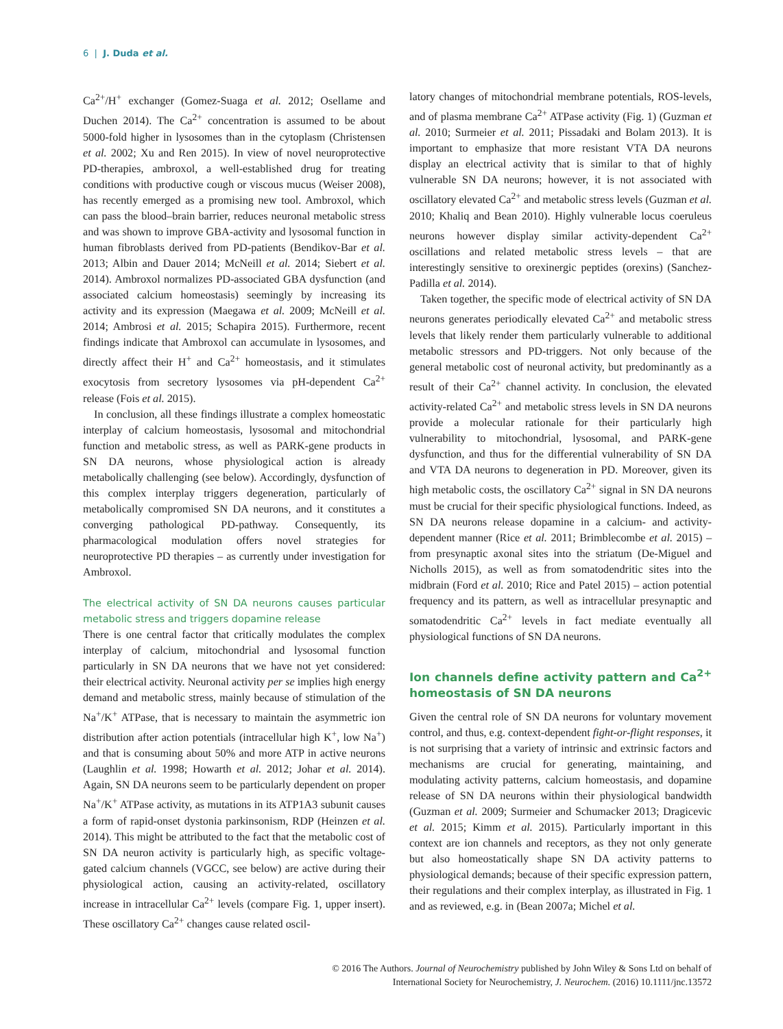6 | J. Duda et al.
Ca<sup>2+</sup>/H<sup>+</sup> exchanger (Gomez-Suaga et al. 2012; Osellame and Duchen 2014). The Ca<sup>2+</sup> concentration is assumed to be about 5000-fold higher in lysosomes than in the cytoplasm (Christensen et al. 2002; Xu and Ren 2015). In view of novel neuroprotective PD-therapies, ambroxol, a well-established drug for treating conditions with productive cough or viscous mucus (Weiser 2008), has recently emerged as a promising new tool. Ambroxol, which can pass the blood–brain barrier, reduces neuronal metabolic stress and was shown to improve GBA-activity and lysosomal function in human fibroblasts derived from PD-patients (Bendikov-Bar et al. 2013; Albin and Dauer 2014; McNeill et al. 2014; Siebert et al. 2014). Ambroxol normalizes PD-associated GBA dysfunction (and associated calcium homeostasis) seemingly by increasing its activity and its expression (Maegawa et al. 2009; McNeill et al. 2014; Ambrosi et al. 2015; Schapira 2015). Furthermore, recent findings indicate that Ambroxol can accumulate in lysosomes, and directly affect their H<sup>+</sup> and Ca<sup>2+</sup> homeostasis, and it stimulates exocytosis from secretory lysosomes via pH-dependent Ca<sup>2+</sup> release (Fois et al. 2015).
In conclusion, all these findings illustrate a complex homeostatic interplay of calcium homeostasis, lysosomal and mitochondrial function and metabolic stress, as well as PARK-gene products in SN DA neurons, whose physiological action is already metabolically challenging (see below). Accordingly, dysfunction of this complex interplay triggers degeneration, particularly of metabolically compromised SN DA neurons, and it constitutes a converging pathological PD-pathway. Consequently, its pharmacological modulation offers novel strategies for neuroprotective PD therapies – as currently under investigation for Ambroxol.
The electrical activity of SN DA neurons causes particular metabolic stress and triggers dopamine release
There is one central factor that critically modulates the complex interplay of calcium, mitochondrial and lysosomal function particularly in SN DA neurons that we have not yet considered: their electrical activity. Neuronal activity per se implies high energy demand and metabolic stress, mainly because of stimulation of the Na<sup>+</sup>/K<sup>+</sup> ATPase, that is necessary to maintain the asymmetric ion distribution after action potentials (intracellular high K<sup>+</sup>, low Na<sup>+</sup>) and that is consuming about 50% and more ATP in active neurons (Laughlin et al. 1998; Howarth et al. 2012; Johar et al. 2014). Again, SN DA neurons seem to be particularly dependent on proper Na<sup>+</sup>/K<sup>+</sup> ATPase activity, as mutations in its ATP1A3 subunit causes a form of rapid-onset dystonia parkinsonism, RDP (Heinzen et al. 2014). This might be attributed to the fact that the metabolic cost of SN DA neuron activity is particularly high, as specific voltage-gated calcium channels (VGCC, see below) are active during their physiological action, causing an activity-related, oscillatory increase in intracellular Ca<sup>2+</sup> levels (compare Fig. 1, upper insert). These oscillatory Ca<sup>2+</sup> changes cause related oscil-
latory changes of mitochondrial membrane potentials, ROS-levels, and of plasma membrane Ca<sup>2+</sup> ATPase activity (Fig. 1) (Guzman et al. 2010; Surmeier et al. 2011; Pissadaki and Bolam 2013). It is important to emphasize that more resistant VTA DA neurons display an electrical activity that is similar to that of highly vulnerable SN DA neurons; however, it is not associated with oscillatory elevated Ca<sup>2+</sup> and metabolic stress levels (Guzman et al. 2010; Khaliq and Bean 2010). Highly vulnerable locus coeruleus neurons however display similar activity-dependent Ca<sup>2+</sup> oscillations and related metabolic stress levels – that are interestingly sensitive to orexinergic peptides (orexins) (Sanchez-Padilla et al. 2014).
Taken together, the specific mode of electrical activity of SN DA neurons generates periodically elevated Ca<sup>2+</sup> and metabolic stress levels that likely render them particularly vulnerable to additional metabolic stressors and PD-triggers. Not only because of the general metabolic cost of neuronal activity, but predominantly as a result of their Ca<sup>2+</sup> channel activity. In conclusion, the elevated activity-related Ca<sup>2+</sup> and metabolic stress levels in SN DA neurons provide a molecular rationale for their particularly high vulnerability to mitochondrial, lysosomal, and PARK-gene dysfunction, and thus for the differential vulnerability of SN DA and VTA DA neurons to degeneration in PD. Moreover, given its high metabolic costs, the oscillatory Ca<sup>2+</sup> signal in SN DA neurons must be crucial for their specific physiological functions. Indeed, as SN DA neurons release dopamine in a calcium- and activity-dependent manner (Rice et al. 2011; Brimblecombe et al. 2015) – from presynaptic axonal sites into the striatum (De-Miguel and Nicholls 2015), as well as from somatodendritic sites into the midbrain (Ford et al. 2010; Rice and Patel 2015) – action potential frequency and its pattern, as well as intracellular presynaptic and somatodendritic Ca<sup>2+</sup> levels in fact mediate eventually all physiological functions of SN DA neurons.
Ion channels define activity pattern and Ca<sup>2+</sup> homeostasis of SN DA neurons
Given the central role of SN DA neurons for voluntary movement control, and thus, e.g. context-dependent fight-or-flight responses, it is not surprising that a variety of intrinsic and extrinsic factors and mechanisms are crucial for generating, maintaining, and modulating activity patterns, calcium homeostasis, and dopamine release of SN DA neurons within their physiological bandwidth (Guzman et al. 2009; Surmeier and Schumacker 2013; Dragicevic et al. 2015; Kimm et al. 2015). Particularly important in this context are ion channels and receptors, as they not only generate but also homeostatically shape SN DA activity patterns to physiological demands; because of their specific expression pattern, their regulations and their complex interplay, as illustrated in Fig. 1 and as reviewed, e.g. in (Bean 2007a; Michel et al.
© 2016 The Authors. Journal of Neurochemistry published by John Wiley & Sons Ltd on behalf of
International Society for Neurochemistry, J. Neurochem. (2016) 10.1111/jnc.13572